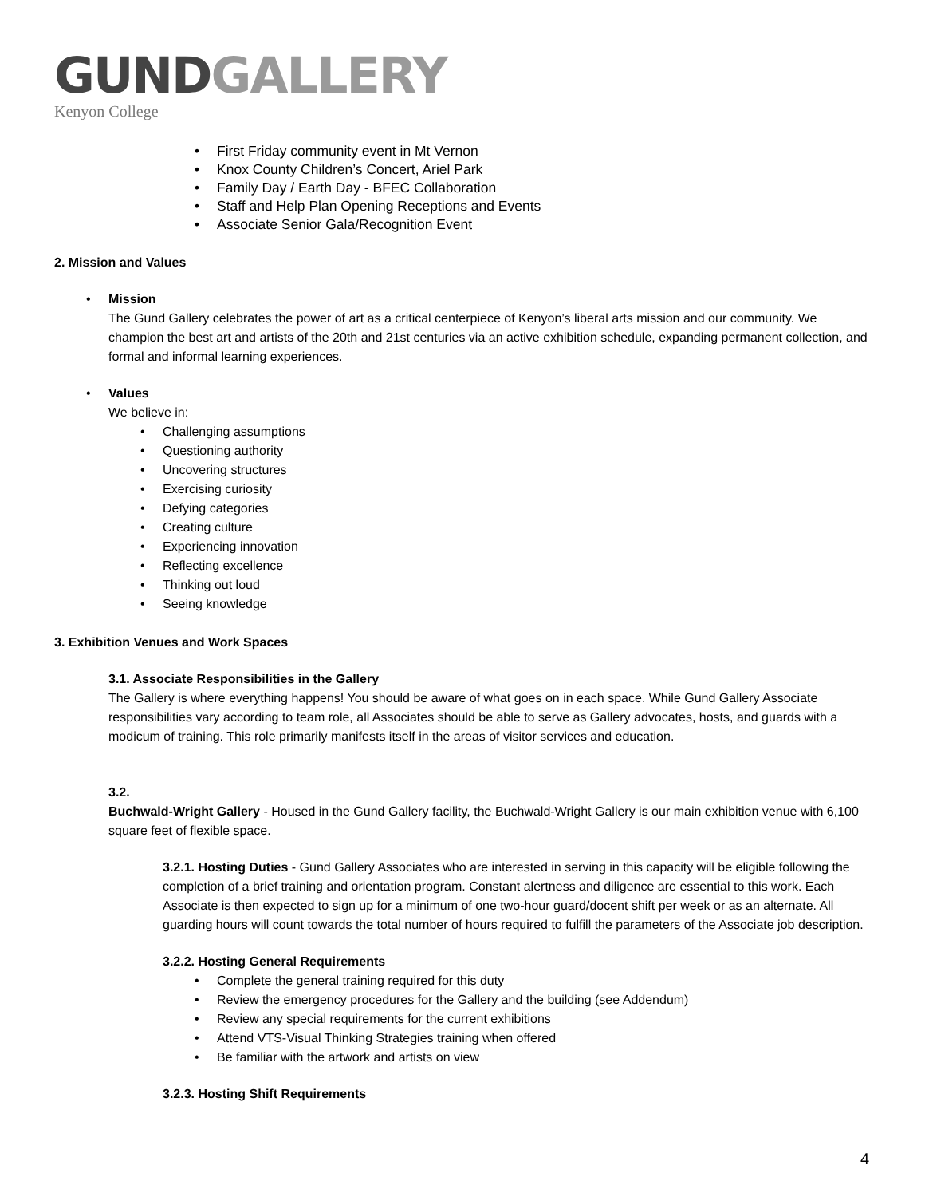GUND GALLERY
Kenyon College
• First Friday community event in Mt Vernon
• Knox County Children’s Concert, Ariel Park
• Family Day / Earth Day - BFEC Collaboration
• Staff and Help Plan Opening Receptions and Events
• Associate Senior Gala/Recognition Event
2. Mission and Values
• Mission
The Gund Gallery celebrates the power of art as a critical centerpiece of Kenyon’s liberal arts mission and our community. We champion the best art and artists of the 20th and 21st centuries via an active exhibition schedule, expanding permanent collection, and formal and informal learning experiences.
• Values
We believe in:
• Challenging assumptions
• Questioning authority
• Uncovering structures
• Exercising curiosity
• Defying categories
• Creating culture
• Experiencing innovation
• Reflecting excellence
• Thinking out loud
• Seeing knowledge
3. Exhibition Venues and Work Spaces
3.1. Associate Responsibilities in the Gallery
The Gallery is where everything happens! You should be aware of what goes on in each space. While Gund Gallery Associate responsibilities vary according to team role, all Associates should be able to serve as Gallery advocates, hosts, and guards with a modicum of training. This role primarily manifests itself in the areas of visitor services and education.
3.2.
Buchwald-Wright Gallery - Housed in the Gund Gallery facility, the Buchwald-Wright Gallery is our main exhibition venue with 6,100 square feet of flexible space.
3.2.1. Hosting Duties - Gund Gallery Associates who are interested in serving in this capacity will be eligible following the completion of a brief training and orientation program. Constant alertness and diligence are essential to this work. Each Associate is then expected to sign up for a minimum of one two-hour guard/docent shift per week or as an alternate. All guarding hours will count towards the total number of hours required to fulfill the parameters of the Associate job description.
3.2.2. Hosting General Requirements
• Complete the general training required for this duty
• Review the emergency procedures for the Gallery and the building (see Addendum)
• Review any special requirements for the current exhibitions
• Attend VTS-Visual Thinking Strategies training when offered
• Be familiar with the artwork and artists on view
3.2.3. Hosting Shift Requirements
4